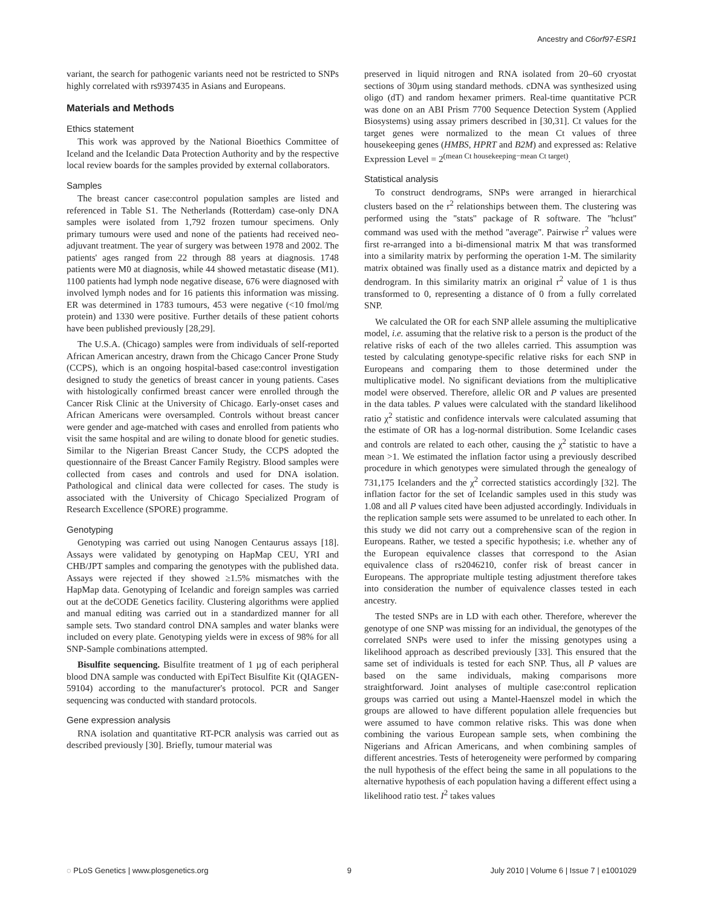Ancestry and C6orf97-ESR1
variant, the search for pathogenic variants need not be restricted to SNPs highly correlated with rs9397435 in Asians and Europeans.
Materials and Methods
Ethics statement
This work was approved by the National Bioethics Committee of Iceland and the Icelandic Data Protection Authority and by the respective local review boards for the samples provided by external collaborators.
Samples
The breast cancer case:control population samples are listed and referenced in Table S1. The Netherlands (Rotterdam) case-only DNA samples were isolated from 1,792 frozen tumour specimens. Only primary tumours were used and none of the patients had received neo-adjuvant treatment. The year of surgery was between 1978 and 2002. The patients' ages ranged from 22 through 88 years at diagnosis. 1748 patients were M0 at diagnosis, while 44 showed metastatic disease (M1). 1100 patients had lymph node negative disease, 676 were diagnosed with involved lymph nodes and for 16 patients this information was missing. ER was determined in 1783 tumours, 453 were negative (<10 fmol/mg protein) and 1330 were positive. Further details of these patient cohorts have been published previously [28,29].
The U.S.A. (Chicago) samples were from individuals of self-reported African American ancestry, drawn from the Chicago Cancer Prone Study (CCPS), which is an ongoing hospital-based case:control investigation designed to study the genetics of breast cancer in young patients. Cases with histologically confirmed breast cancer were enrolled through the Cancer Risk Clinic at the University of Chicago. Early-onset cases and African Americans were oversampled. Controls without breast cancer were gender and age-matched with cases and enrolled from patients who visit the same hospital and are wiling to donate blood for genetic studies. Similar to the Nigerian Breast Cancer Study, the CCPS adopted the questionnaire of the Breast Cancer Family Registry. Blood samples were collected from cases and controls and used for DNA isolation. Pathological and clinical data were collected for cases. The study is associated with the University of Chicago Specialized Program of Research Excellence (SPORE) programme.
Genotyping
Genotyping was carried out using Nanogen Centaurus assays [18]. Assays were validated by genotyping on HapMap CEU, YRI and CHB/JPT samples and comparing the genotypes with the published data. Assays were rejected if they showed ≥1.5% mismatches with the HapMap data. Genotyping of Icelandic and foreign samples was carried out at the deCODE Genetics facility. Clustering algorithms were applied and manual editing was carried out in a standardized manner for all sample sets. Two standard control DNA samples and water blanks were included on every plate. Genotyping yields were in excess of 98% for all SNP-Sample combinations attempted.
Bisulfite sequencing. Bisulfite treatment of 1 µg of each peripheral blood DNA sample was conducted with EpiTect Bisulfite Kit (QIAGEN-59104) according to the manufacturer's protocol. PCR and Sanger sequencing was conducted with standard protocols.
Gene expression analysis
RNA isolation and quantitative RT-PCR analysis was carried out as described previously [30]. Briefly, tumour material was
preserved in liquid nitrogen and RNA isolated from 20–60 cryostat sections of 30µm using standard methods. cDNA was synthesized using oligo (dT) and random hexamer primers. Real-time quantitative PCR was done on an ABI Prism 7700 Sequence Detection System (Applied Biosystems) using assay primers described in [30,31]. Ct values for the target genes were normalized to the mean Ct values of three housekeeping genes (HMBS, HPRT and B2M) and expressed as: Relative Expression Level = 2<sup>(mean Ct housekeeping−mean Ct target)</sup>.
Statistical analysis
To construct dendrograms, SNPs were arranged in hierarchical clusters based on the r<sup>2</sup> relationships between them. The clustering was performed using the ''stats'' package of R software. The ''hclust'' command was used with the method ''average''. Pairwise r<sup>2</sup> values were first re-arranged into a bi-dimensional matrix M that was transformed into a similarity matrix by performing the operation 1-M. The similarity matrix obtained was finally used as a distance matrix and depicted by a dendrogram. In this similarity matrix an original r<sup>2</sup> value of 1 is thus transformed to 0, representing a distance of 0 from a fully correlated SNP.
We calculated the OR for each SNP allele assuming the multiplicative model, i.e. assuming that the relative risk to a person is the product of the relative risks of each of the two alleles carried. This assumption was tested by calculating genotype-specific relative risks for each SNP in Europeans and comparing them to those determined under the multiplicative model. No significant deviations from the multiplicative model were observed. Therefore, allelic OR and P values are presented in the data tables. P values were calculated with the standard likelihood ratio χ<sup>2</sup> statistic and confidence intervals were calculated assuming that the estimate of OR has a log-normal distribution. Some Icelandic cases and controls are related to each other, causing the χ<sup>2</sup> statistic to have a mean >1. We estimated the inflation factor using a previously described procedure in which genotypes were simulated through the genealogy of 731,175 Icelanders and the χ<sup>2</sup> corrected statistics accordingly [32]. The inflation factor for the set of Icelandic samples used in this study was 1.08 and all P values cited have been adjusted accordingly. Individuals in the replication sample sets were assumed to be unrelated to each other. In this study we did not carry out a comprehensive scan of the region in Europeans. Rather, we tested a specific hypothesis; i.e. whether any of the European equivalence classes that correspond to the Asian equivalence class of rs2046210, confer risk of breast cancer in Europeans. The appropriate multiple testing adjustment therefore takes into consideration the number of equivalence classes tested in each ancestry.
The tested SNPs are in LD with each other. Therefore, wherever the genotype of one SNP was missing for an individual, the genotypes of the correlated SNPs were used to infer the missing genotypes using a likelihood approach as described previously [33]. This ensured that the same set of individuals is tested for each SNP. Thus, all P values are based on the same individuals, making comparisons more straightforward. Joint analyses of multiple case:control replication groups was carried out using a Mantel-Haenszel model in which the groups are allowed to have different population allele frequencies but were assumed to have common relative risks. This was done when combining the various European sample sets, when combining the Nigerians and African Americans, and when combining samples of different ancestries. Tests of heterogeneity were performed by comparing the null hypothesis of the effect being the same in all populations to the alternative hypothesis of each population having a different effect using a likelihood ratio test. I<sup>2</sup> takes values
◌ PLoS Genetics | www.plosgenetics.org 9 July 2010 | Volume 6 | Issue 7 | e1001029